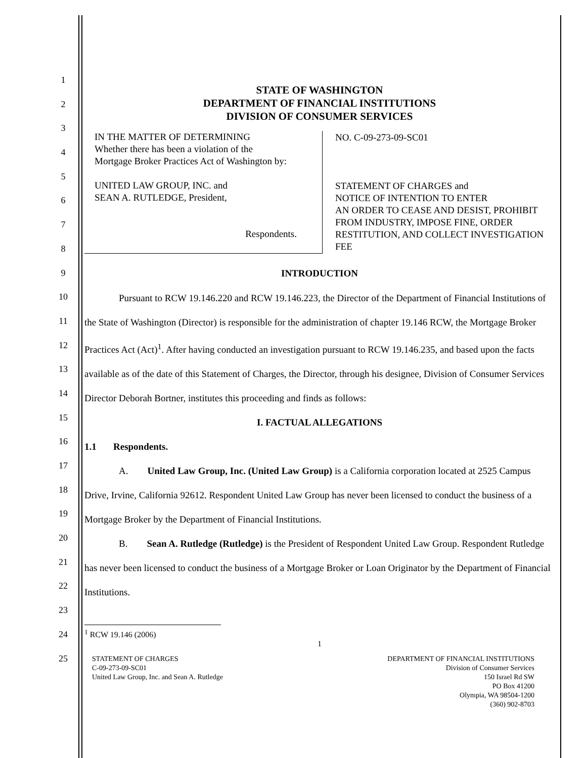1
2
3
4
5
6
7
8
9
10
11
12
13
14
15
16
17
18
19
20
21
22
23
24
25
STATE OF WASHINGTON
DEPARTMENT OF FINANCIAL INSTITUTIONS
DIVISION OF CONSUMER SERVICES
| IN THE MATTER OF DETERMINING Whether there has been a violation of the Mortgage Broker Practices Act of Washington by: UNITED LAW GROUP, INC. and SEAN A. RUTLEDGE, President, Respondents. | NO. C-09-273-09-SC01 STATEMENT OF CHARGES and NOTICE OF INTENTION TO ENTER AN ORDER TO CEASE AND DESIST, PROHIBIT FROM INDUSTRY, IMPOSE FINE, ORDER RESTITUTION, AND COLLECT INVESTIGATION FEE |
INTRODUCTION
Pursuant to RCW 19.146.220 and RCW 19.146.223, the Director of the Department of Financial Institutions of the State of Washington (Director) is responsible for the administration of chapter 19.146 RCW, the Mortgage Broker Practices Act (Act)<sup>1</sup>. After having conducted an investigation pursuant to RCW 19.146.235, and based upon the facts available as of the date of this Statement of Charges, the Director, through his designee, Division of Consumer Services Director Deborah Bortner, institutes this proceeding and finds as follows:
I. FACTUAL ALLEGATIONS
1.1 Respondents.
A. United Law Group, Inc. (United Law Group) is a California corporation located at 2525 Campus Drive, Irvine, California 92612. Respondent United Law Group has never been licensed to conduct the business of a Mortgage Broker by the Department of Financial Institutions.
B. Sean A. Rutledge (Rutledge) is the President of Respondent United Law Group. Respondent Rutledge has never been licensed to conduct the business of a Mortgage Broker or Loan Originator by the Department of Financial Institutions.
<sup>1</sup> RCW 19.146 (2006)
1
STATEMENT OF CHARGES
C-09-273-09-SC01
United Law Group, Inc. and Sean A. Rutledge
DEPARTMENT OF FINANCIAL INSTITUTIONS
Division of Consumer Services
150 Israel Rd SW
PO Box 41200
Olympia, WA 98504-1200
(360) 902-8703